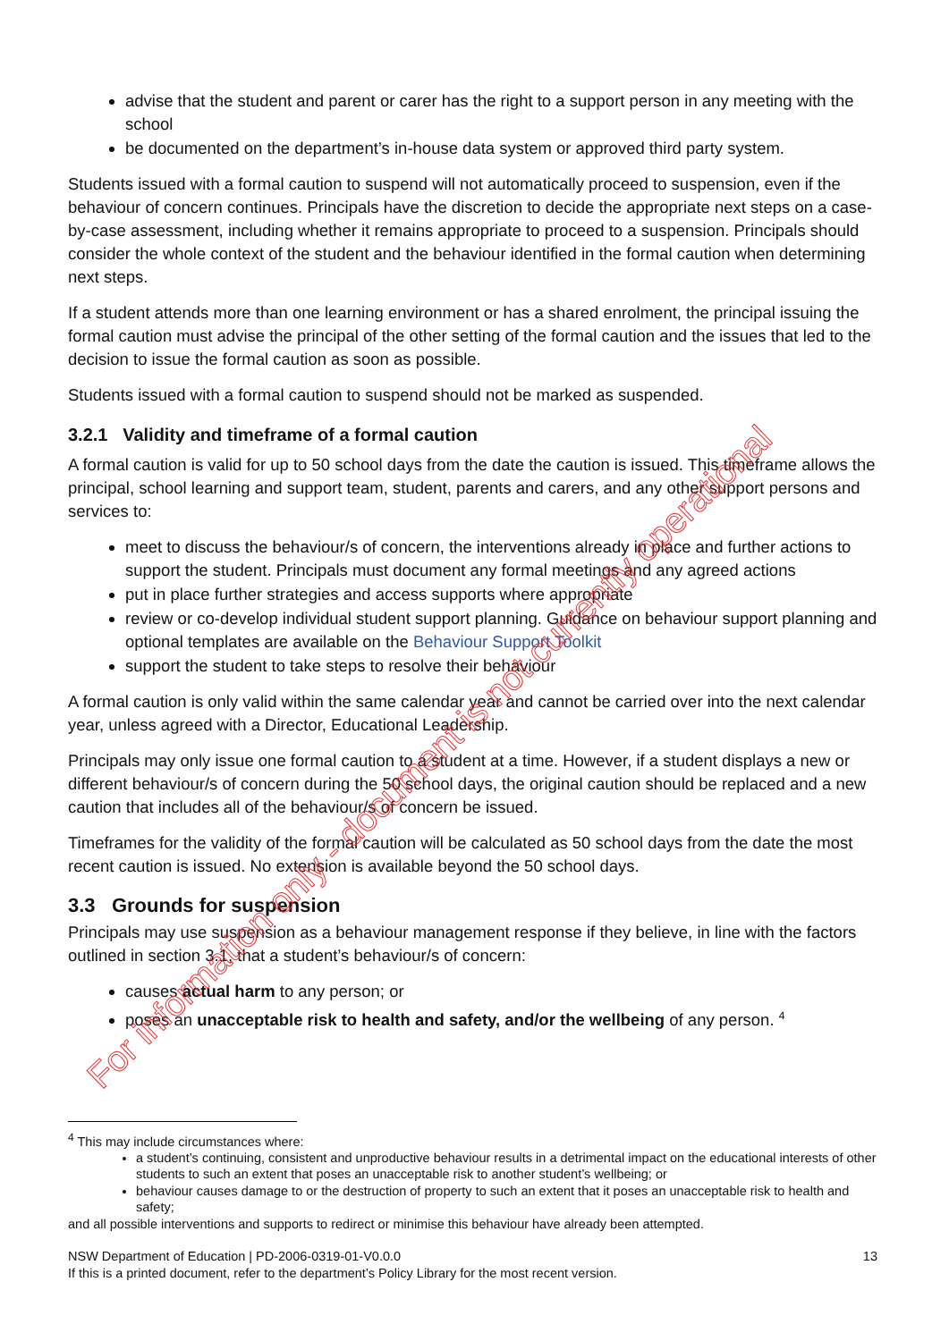advise that the student and parent or carer has the right to a support person in any meeting with the school
be documented on the department’s in-house data system or approved third party system.
Students issued with a formal caution to suspend will not automatically proceed to suspension, even if the behaviour of concern continues. Principals have the discretion to decide the appropriate next steps on a case-by-case assessment, including whether it remains appropriate to proceed to a suspension. Principals should consider the whole context of the student and the behaviour identified in the formal caution when determining next steps.
If a student attends more than one learning environment or has a shared enrolment, the principal issuing the formal caution must advise the principal of the other setting of the formal caution and the issues that led to the decision to issue the formal caution as soon as possible.
Students issued with a formal caution to suspend should not be marked as suspended.
3.2.1 Validity and timeframe of a formal caution
A formal caution is valid for up to 50 school days from the date the caution is issued. This timeframe allows the principal, school learning and support team, student, parents and carers, and any other support persons and services to:
meet to discuss the behaviour/s of concern, the interventions already in place and further actions to support the student. Principals must document any formal meetings and any agreed actions
put in place further strategies and access supports where appropriate
review or co-develop individual student support planning. Guidance on behaviour support planning and optional templates are available on the Behaviour Support Toolkit
support the student to take steps to resolve their behaviour
A formal caution is only valid within the same calendar year and cannot be carried over into the next calendar year, unless agreed with a Director, Educational Leadership.
Principals may only issue one formal caution to a student at a time. However, if a student displays a new or different behaviour/s of concern during the 50 school days, the original caution should be replaced and a new caution that includes all of the behaviour/s of concern be issued.
Timeframes for the validity of the formal caution will be calculated as 50 school days from the date the most recent caution is issued. No extension is available beyond the 50 school days.
3.3 Grounds for suspension
Principals may use suspension as a behaviour management response if they believe, in line with the factors outlined in section 3.1, that a student’s behaviour/s of concern:
causes actual harm to any person; or
poses an unacceptable risk to health and safety, and/or the wellbeing of any person. <sup>4</sup>
<sup>4</sup> This may include circumstances where:
a student’s continuing, consistent and unproductive behaviour results in a detrimental impact on the educational interests of other students to such an extent that poses an unacceptable risk to another student’s wellbeing; or
behaviour causes damage to or the destruction of property to such an extent that it poses an unacceptable risk to health and safety;
and all possible interventions and supports to redirect or minimise this behaviour have already been attempted.
NSW Department of Education | PD-2006-0319-01-V0.0.0
If this is a printed document, refer to the department’s Policy Library for the most recent version.
13
For information only - document is not currently operational